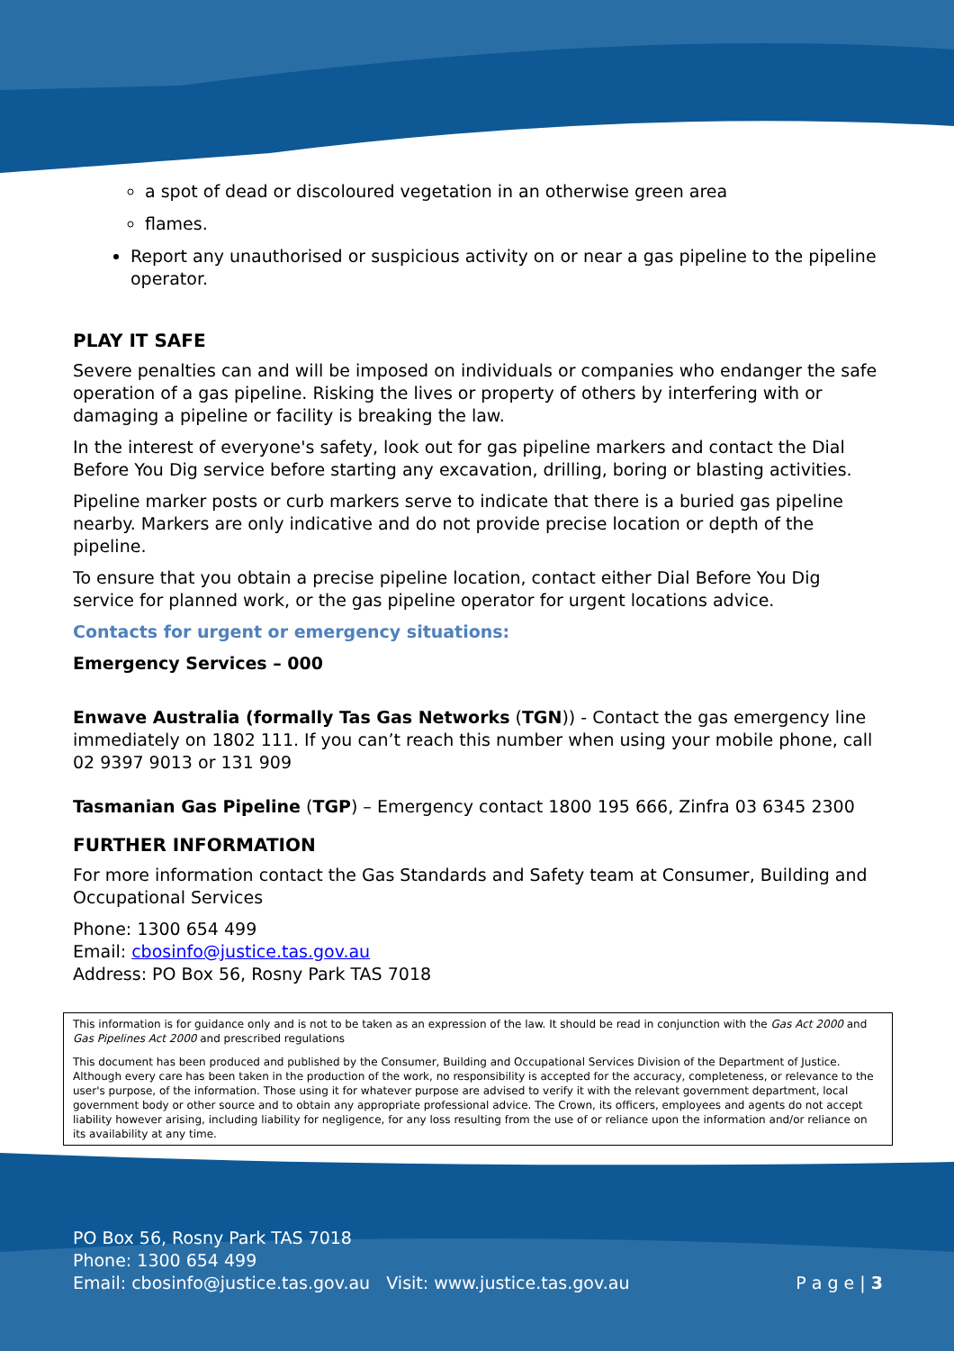a spot of dead or discoloured vegetation in an otherwise green area
flames.
Report any unauthorised or suspicious activity on or near a gas pipeline to the pipeline operator.
PLAY IT SAFE
Severe penalties can and will be imposed on individuals or companies who endanger the safe operation of a gas pipeline. Risking the lives or property of others by interfering with or damaging a pipeline or facility is breaking the law.
In the interest of everyone's safety, look out for gas pipeline markers and contact the Dial Before You Dig service before starting any excavation, drilling, boring or blasting activities.
Pipeline marker posts or curb markers serve to indicate that there is a buried gas pipeline nearby. Markers are only indicative and do not provide precise location or depth of the pipeline.
To ensure that you obtain a precise pipeline location, contact either Dial Before You Dig service for planned work, or the gas pipeline operator for urgent locations advice.
Contacts for urgent or emergency situations:
Emergency Services – 000
Enwave Australia (formally Tas Gas Networks (TGN)) - Contact the gas emergency line immediately on 1802 111. If you can’t reach this number when using your mobile phone, call 02 9397 9013 or 131 909
Tasmanian Gas Pipeline (TGP) – Emergency contact 1800 195 666, Zinfra 03 6345 2300
FURTHER INFORMATION
For more information contact the Gas Standards and Safety team at Consumer, Building and Occupational Services
Phone: 1300 654 499
Email: cbosinfo@justice.tas.gov.au
Address: PO Box 56, Rosny Park TAS 7018
This information is for guidance only and is not to be taken as an expression of the law. It should be read in conjunction with the Gas Act 2000 and Gas Pipelines Act 2000 and prescribed regulations
This document has been produced and published by the Consumer, Building and Occupational Services Division of the Department of Justice. Although every care has been taken in the production of the work, no responsibility is accepted for the accuracy, completeness, or relevance to the user's purpose, of the information. Those using it for whatever purpose are advised to verify it with the relevant government department, local government body or other source and to obtain any appropriate professional advice. The Crown, its officers, employees and agents do not accept liability however arising, including liability for negligence, for any loss resulting from the use of or reliance upon the information and/or reliance on its availability at any time.
PO Box 56, Rosny Park TAS 7018
Phone: 1300 654 499
Email: cbosinfo@justice.tas.gov.au Visit: www.justice.tas.gov.au P a g e | 3